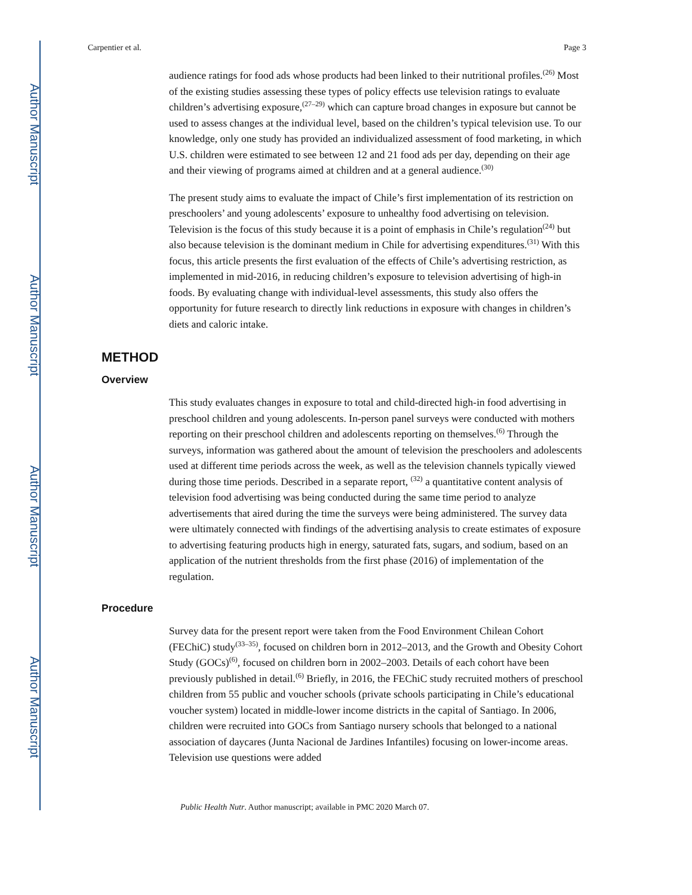Author Manuscript
Author Manuscript
Author Manuscript
Author Manuscript
Carpentier et al. Page 3
audience ratings for food ads whose products had been linked to their nutritional profiles.<sup>(26)</sup> Most of the existing studies assessing these types of policy effects use television ratings to evaluate children’s advertising exposure,<sup>(27–29)</sup> which can capture broad changes in exposure but cannot be used to assess changes at the individual level, based on the children’s typical television use. To our knowledge, only one study has provided an individualized assessment of food marketing, in which U.S. children were estimated to see between 12 and 21 food ads per day, depending on their age and their viewing of programs aimed at children and at a general audience.<sup>(30)</sup>
The present study aims to evaluate the impact of Chile’s first implementation of its restriction on preschoolers’ and young adolescents’ exposure to unhealthy food advertising on television. Television is the focus of this study because it is a point of emphasis in Chile’s regulation<sup>(24)</sup> but also because television is the dominant medium in Chile for advertising expenditures.<sup>(31)</sup> With this focus, this article presents the first evaluation of the effects of Chile’s advertising restriction, as implemented in mid-2016, in reducing children’s exposure to television advertising of high-in foods. By evaluating change with individual-level assessments, this study also offers the opportunity for future research to directly link reductions in exposure with changes in children’s diets and caloric intake.
METHOD
Overview
This study evaluates changes in exposure to total and child-directed high-in food advertising in preschool children and young adolescents. In-person panel surveys were conducted with mothers reporting on their preschool children and adolescents reporting on themselves.<sup>(6)</sup> Through the surveys, information was gathered about the amount of television the preschoolers and adolescents used at different time periods across the week, as well as the television channels typically viewed during those time periods. Described in a separate report, <sup>(32)</sup> a quantitative content analysis of television food advertising was being conducted during the same time period to analyze advertisements that aired during the time the surveys were being administered. The survey data were ultimately connected with findings of the advertising analysis to create estimates of exposure to advertising featuring products high in energy, saturated fats, sugars, and sodium, based on an application of the nutrient thresholds from the first phase (2016) of implementation of the regulation.
Procedure
Survey data for the present report were taken from the Food Environment Chilean Cohort (FEChiC) study<sup>(33–35)</sup>, focused on children born in 2012–2013, and the Growth and Obesity Cohort Study (GOCs)<sup>(6)</sup>, focused on children born in 2002–2003. Details of each cohort have been previously published in detail.<sup>(6)</sup> Briefly, in 2016, the FEChiC study recruited mothers of preschool children from 55 public and voucher schools (private schools participating in Chile’s educational voucher system) located in middle-lower income districts in the capital of Santiago. In 2006, children were recruited into GOCs from Santiago nursery schools that belonged to a national association of daycares (Junta Nacional de Jardines Infantiles) focusing on lower-income areas. Television use questions were added
Public Health Nutr. Author manuscript; available in PMC 2020 March 07.